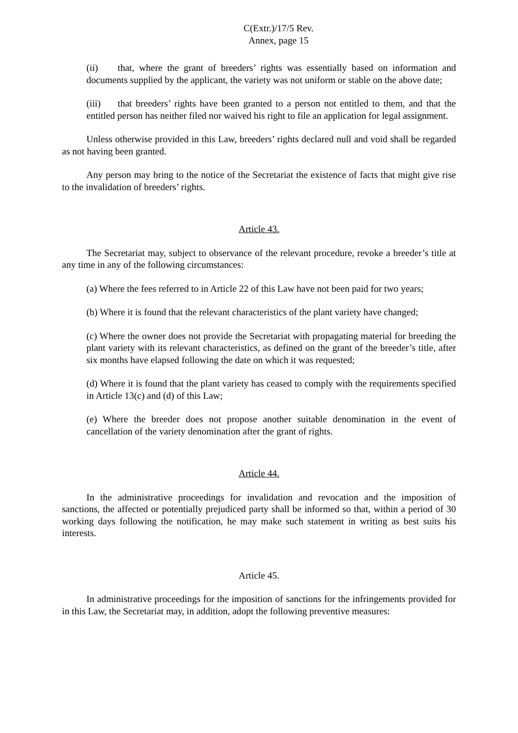C(Extr.)/17/5 Rev.
Annex, page 15
(ii) that, where the grant of breeders’ rights was essentially based on information and documents supplied by the applicant, the variety was not uniform or stable on the above date;
(iii) that breeders’ rights have been granted to a person not entitled to them, and that the entitled person has neither filed nor waived his right to file an application for legal assignment.
Unless otherwise provided in this Law, breeders’ rights declared null and void shall be regarded as not having been granted.
Any person may bring to the notice of the Secretariat the existence of facts that might give rise to the invalidation of breeders’ rights.
Article 43.
The Secretariat may, subject to observance of the relevant procedure, revoke a breeder’s title at any time in any of the following circumstances:
(a) Where the fees referred to in Article 22 of this Law have not been paid for two years;
(b) Where it is found that the relevant characteristics of the plant variety have changed;
(c) Where the owner does not provide the Secretariat with propagating material for breeding the plant variety with its relevant characteristics, as defined on the grant of the breeder’s title, after six months have elapsed following the date on which it was requested;
(d) Where it is found that the plant variety has ceased to comply with the requirements specified in Article 13(c) and (d) of this Law;
(e) Where the breeder does not propose another suitable denomination in the event of cancellation of the variety denomination after the grant of rights.
Article 44.
In the administrative proceedings for invalidation and revocation and the imposition of sanctions, the affected or potentially prejudiced party shall be informed so that, within a period of 30 working days following the notification, he may make such statement in writing as best suits his interests.
Article 45.
In administrative proceedings for the imposition of sanctions for the infringements provided for in this Law, the Secretariat may, in addition, adopt the following preventive measures: